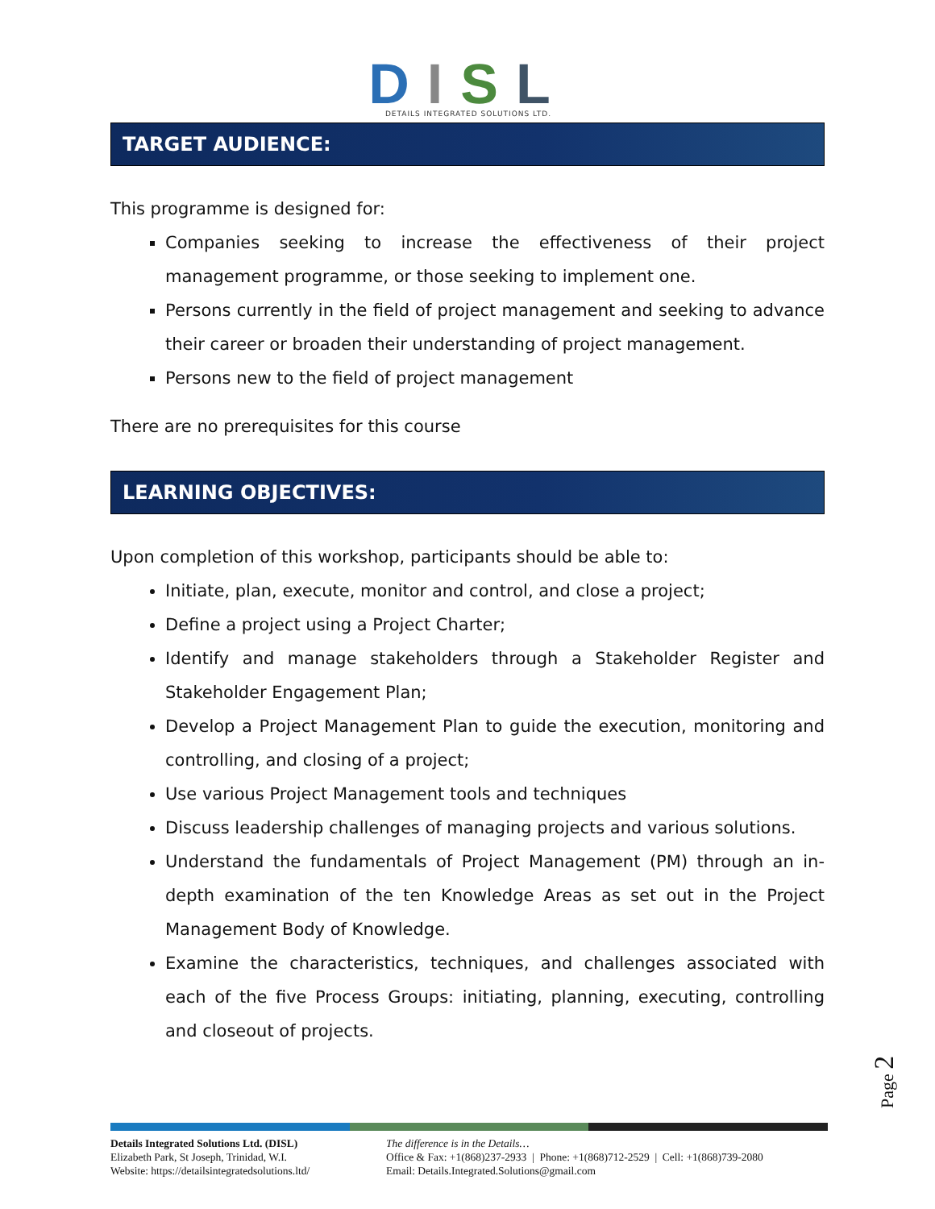DISL
DETAILS INTEGRATED SOLUTIONS LTD.
TARGET AUDIENCE:
This programme is designed for:
Companies seeking to increase the effectiveness of their project management programme, or those seeking to implement one.
Persons currently in the field of project management and seeking to advance their career or broaden their understanding of project management.
Persons new to the field of project management
There are no prerequisites for this course
LEARNING OBJECTIVES:
Upon completion of this workshop, participants should be able to:
Initiate, plan, execute, monitor and control, and close a project;
Define a project using a Project Charter;
Identify and manage stakeholders through a Stakeholder Register and Stakeholder Engagement Plan;
Develop a Project Management Plan to guide the execution, monitoring and controlling, and closing of a project;
Use various Project Management tools and techniques
Discuss leadership challenges of managing projects and various solutions.
Understand the fundamentals of Project Management (PM) through an in-depth examination of the ten Knowledge Areas as set out in the Project Management Body of Knowledge.
Examine the characteristics, techniques, and challenges associated with each of the five Process Groups: initiating, planning, executing, controlling and closeout of projects.
Page 2
Details Integrated Solutions Ltd. (DISL)
Elizabeth Park, St Joseph, Trinidad, W.I.
Website: https://detailsintegratedsolutions.ltd/
The difference is in the Details…
Office & Fax: +1(868)237-2933 | Phone: +1(868)712-2529 | Cell: +1(868)739-2080
Email: Details.Integrated.Solutions@gmail.com